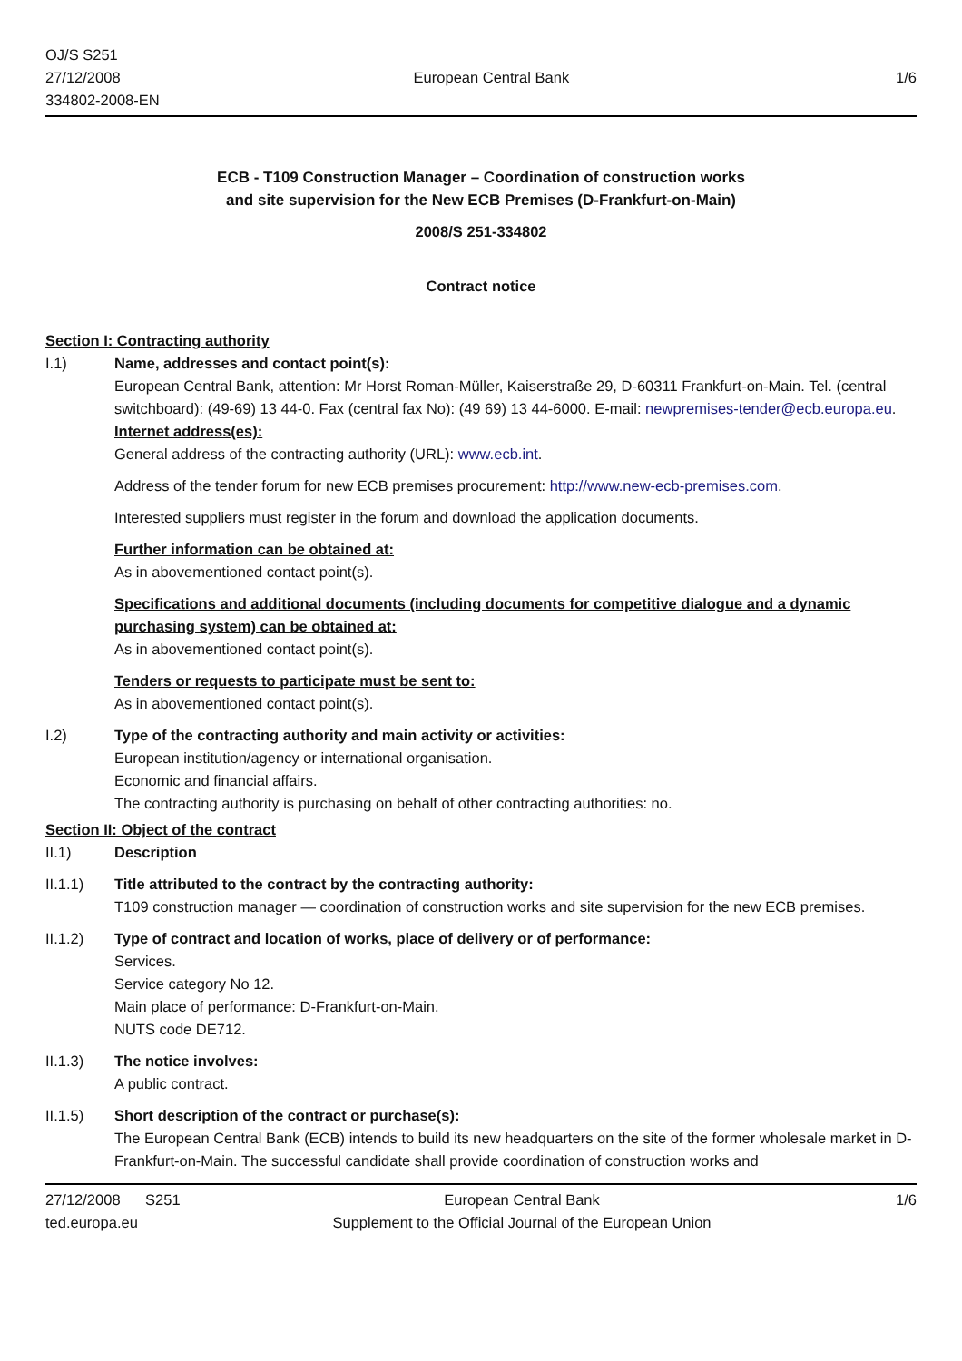OJ/S S251
27/12/2008
334802-2008-EN
European Central Bank 1/6
ECB - T109 Construction Manager – Coordination of construction works
and site supervision for the New ECB Premises (D-Frankfurt-on-Main)
2008/S 251-334802
Contract notice
Section I: Contracting authority
I.1) Name, addresses and contact point(s):
European Central Bank, attention: Mr Horst Roman-Müller, Kaiserstraße 29, D-60311 Frankfurt-on-Main. Tel. (central switchboard): (49-69) 13 44-0. Fax (central fax No): (49 69) 13 44-6000. E-mail: newpremises-tender@ecb.europa.eu.
Internet address(es):
General address of the contracting authority (URL): www.ecb.int.
Address of the tender forum for new ECB premises procurement: http://www.new-ecb-premises.com.
Interested suppliers must register in the forum and download the application documents.
Further information can be obtained at:
As in abovementioned contact point(s).
Specifications and additional documents (including documents for competitive dialogue and a dynamic purchasing system) can be obtained at:
As in abovementioned contact point(s).
Tenders or requests to participate must be sent to:
As in abovementioned contact point(s).
I.2) Type of the contracting authority and main activity or activities:
European institution/agency or international organisation.
Economic and financial affairs.
The contracting authority is purchasing on behalf of other contracting authorities: no.
Section II: Object of the contract
II.1) Description
II.1.1) Title attributed to the contract by the contracting authority:
T109 construction manager — coordination of construction works and site supervision for the new ECB premises.
II.1.2) Type of contract and location of works, place of delivery or of performance:
Services.
Service category No 12.
Main place of performance: D-Frankfurt-on-Main.
NUTS code DE712.
II.1.3) The notice involves:
A public contract.
II.1.5) Short description of the contract or purchase(s):
The European Central Bank (ECB) intends to build its new headquarters on the site of the former wholesale market in D-Frankfurt-on-Main. The successful candidate shall provide coordination of construction works and
27/12/2008 S251
ted.europa.eu
European Central Bank
Supplement to the Official Journal of the European Union
1/6